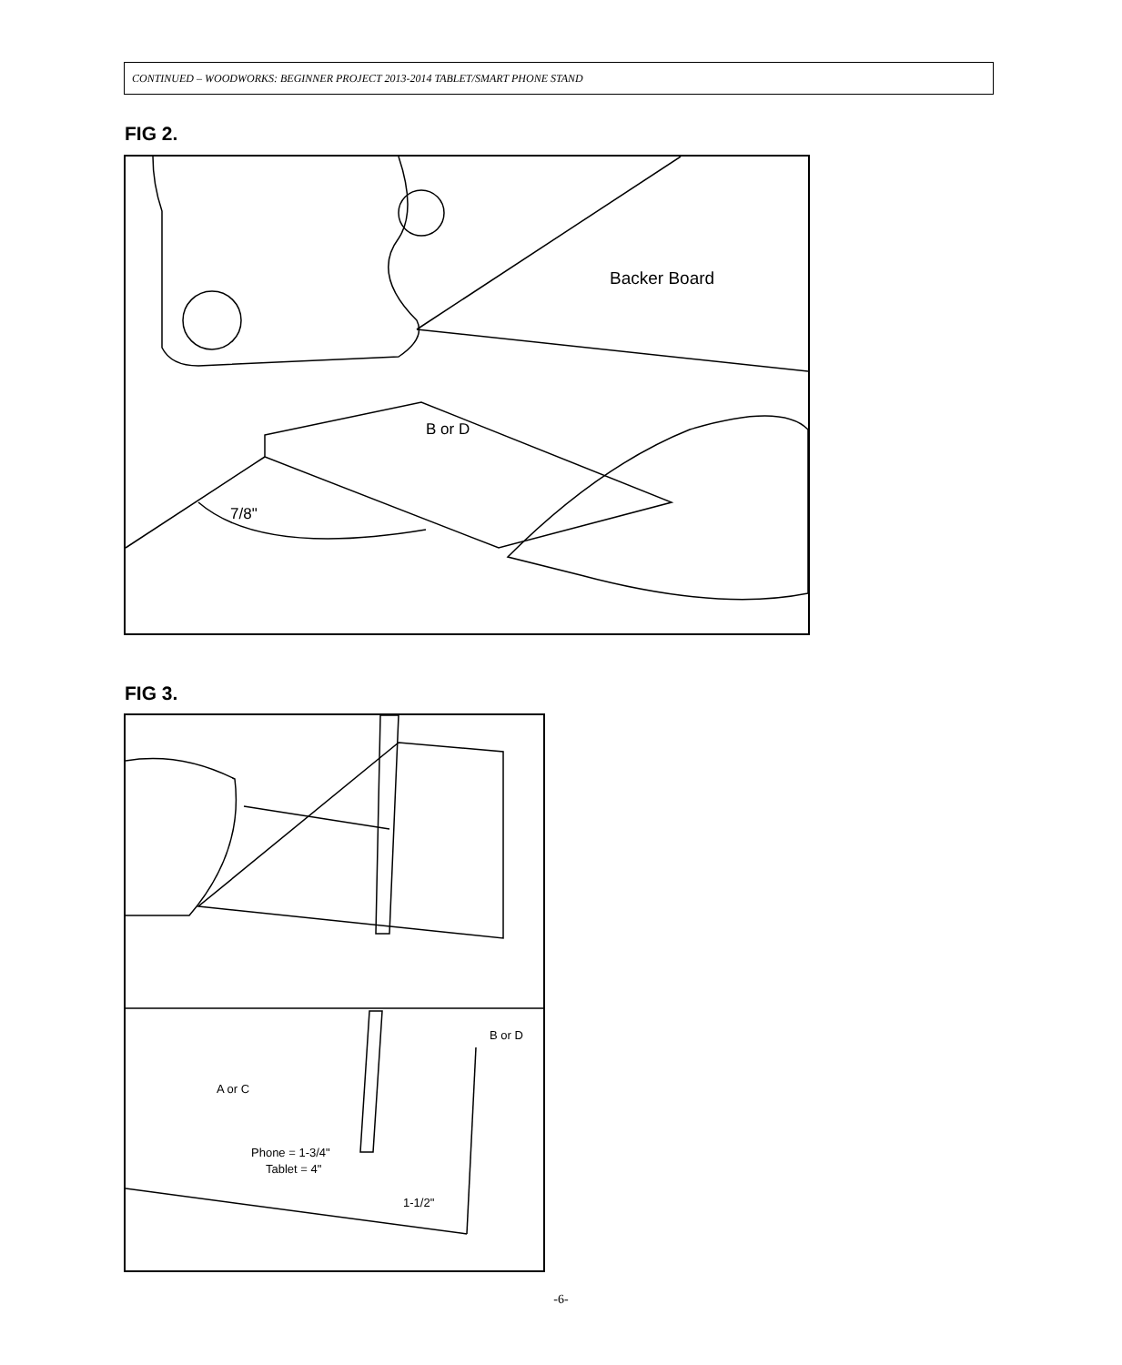CONTINUED – WOODWORKS: BEGINNER PROJECT 2013-2014 TABLET/SMART PHONE STAND
FIG 2.
Backer Board
B or D
7/8"
FIG 3.
B or D
A or C
Phone = 1-3/4"
Tablet = 4"
1-1/2"
-6-